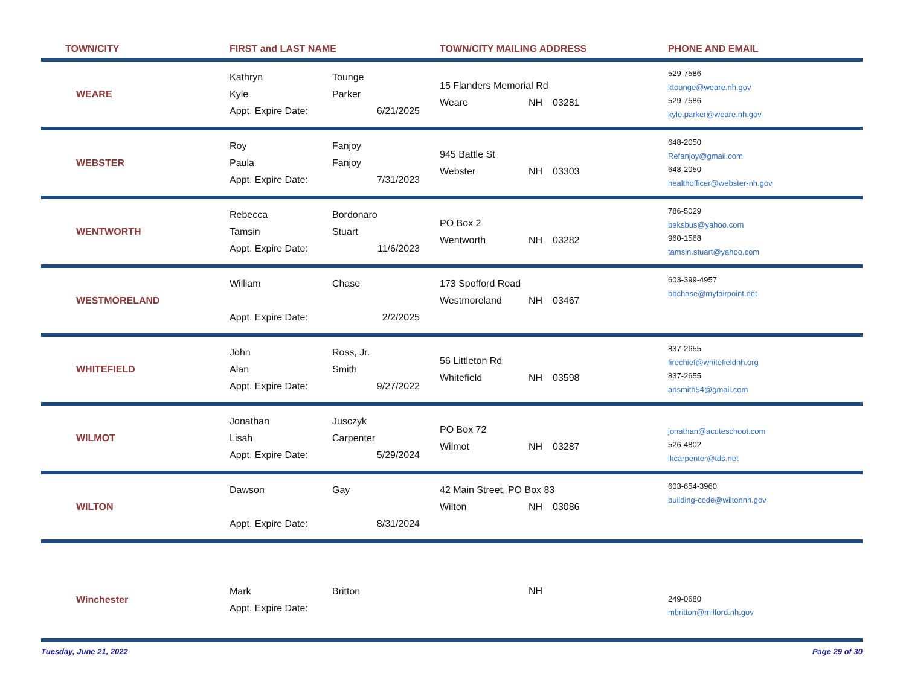| TOWN/CITY | FIRST and LAST NAME | TOWN/CITY MAILING ADDRESS | PHONE AND EMAIL |
| --- | --- | --- | --- |
| WEARE | Kathryn Tounge Kyle Parker Appt. Expire Date: 6/21/2025 | 15 Flanders Memorial Rd Weare NH 03281 | 529-7586 ktounge@weare.nh.gov 529-7586 kyle.parker@weare.nh.gov |
| WEBSTER | Roy Fanjoy Paula Fanjoy Appt. Expire Date: 7/31/2023 | 945 Battle St Webster NH 03303 | 648-2050 Refanjoy@gmail.com 648-2050 healthofficer@webster-nh.gov |
| WENTWORTH | Rebecca Bordonaro Tamsin Stuart Appt. Expire Date: 11/6/2023 | PO Box 2 Wentworth NH 03282 | 786-5029 beksbus@yahoo.com 960-1568 tamsin.stuart@yahoo.com |
| WESTMORELAND | William Chase Appt. Expire Date: 2/2/2025 | 173 Spofford Road Westmoreland NH 03467 | 603-399-4957 bbchase@myfairpoint.net |
| WHITEFIELD | John Ross, Jr. Alan Smith Appt. Expire Date: 9/27/2022 | 56 Littleton Rd Whitefield NH 03598 | 837-2655 firechief@whitefieldnh.org 837-2655 ansmith54@gmail.com |
| WILMOT | Jonathan Jusczyk Lisah Carpenter Appt. Expire Date: 5/29/2024 | PO Box 72 Wilmot NH 03287 | jonathan@acuteschoot.com 526-4802 lkcarpenter@tds.net |
| WILTON | Dawson Gay Appt. Expire Date: 8/31/2024 | 42 Main Street, PO Box 83 Wilton NH 03086 | 603-654-3960 building-code@wiltonnh.gov |
| Winchester | Mark Britton Appt. Expire Date: | NH | 249-0680 mbritton@milford.nh.gov |
Tuesday, June 21, 2022 Page 29 of 30